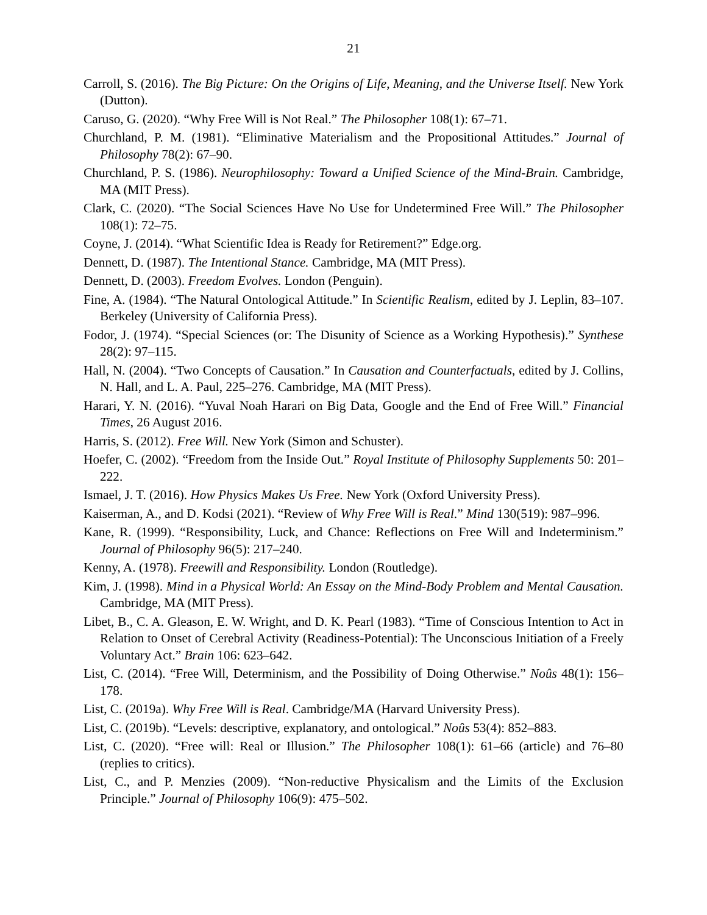21
Carroll, S. (2016). The Big Picture: On the Origins of Life, Meaning, and the Universe Itself. New York (Dutton).
Caruso, G. (2020). “Why Free Will is Not Real.” The Philosopher 108(1): 67–71.
Churchland, P. M. (1981). “Eliminative Materialism and the Propositional Attitudes.” Journal of Philosophy 78(2): 67–90.
Churchland, P. S. (1986). Neurophilosophy: Toward a Unified Science of the Mind-Brain. Cambridge, MA (MIT Press).
Clark, C. (2020). “The Social Sciences Have No Use for Undetermined Free Will.” The Philosopher 108(1): 72–75.
Coyne, J. (2014). “What Scientific Idea is Ready for Retirement?” Edge.org.
Dennett, D. (1987). The Intentional Stance. Cambridge, MA (MIT Press).
Dennett, D. (2003). Freedom Evolves. London (Penguin).
Fine, A. (1984). “The Natural Ontological Attitude.” In Scientific Realism, edited by J. Leplin, 83–107. Berkeley (University of California Press).
Fodor, J. (1974). “Special Sciences (or: The Disunity of Science as a Working Hypothesis).” Synthese 28(2): 97–115.
Hall, N. (2004). “Two Concepts of Causation.” In Causation and Counterfactuals, edited by J. Collins, N. Hall, and L. A. Paul, 225–276. Cambridge, MA (MIT Press).
Harari, Y. N. (2016). “Yuval Noah Harari on Big Data, Google and the End of Free Will.” Financial Times, 26 August 2016.
Harris, S. (2012). Free Will. New York (Simon and Schuster).
Hoefer, C. (2002). “Freedom from the Inside Out.” Royal Institute of Philosophy Supplements 50: 201–222.
Ismael, J. T. (2016). How Physics Makes Us Free. New York (Oxford University Press).
Kaiserman, A., and D. Kodsi (2021). “Review of Why Free Will is Real.” Mind 130(519): 987–996.
Kane, R. (1999). “Responsibility, Luck, and Chance: Reflections on Free Will and Indeterminism.” Journal of Philosophy 96(5): 217–240.
Kenny, A. (1978). Freewill and Responsibility. London (Routledge).
Kim, J. (1998). Mind in a Physical World: An Essay on the Mind-Body Problem and Mental Causation. Cambridge, MA (MIT Press).
Libet, B., C. A. Gleason, E. W. Wright, and D. K. Pearl (1983). “Time of Conscious Intention to Act in Relation to Onset of Cerebral Activity (Readiness-Potential): The Unconscious Initiation of a Freely Voluntary Act.” Brain 106: 623–642.
List, C. (2014). “Free Will, Determinism, and the Possibility of Doing Otherwise.” Noûs 48(1): 156–178.
List, C. (2019a). Why Free Will is Real. Cambridge/MA (Harvard University Press).
List, C. (2019b). “Levels: descriptive, explanatory, and ontological.” Noûs 53(4): 852–883.
List, C. (2020). “Free will: Real or Illusion.” The Philosopher 108(1): 61–66 (article) and 76–80 (replies to critics).
List, C., and P. Menzies (2009). “Non-reductive Physicalism and the Limits of the Exclusion Principle.” Journal of Philosophy 106(9): 475–502.